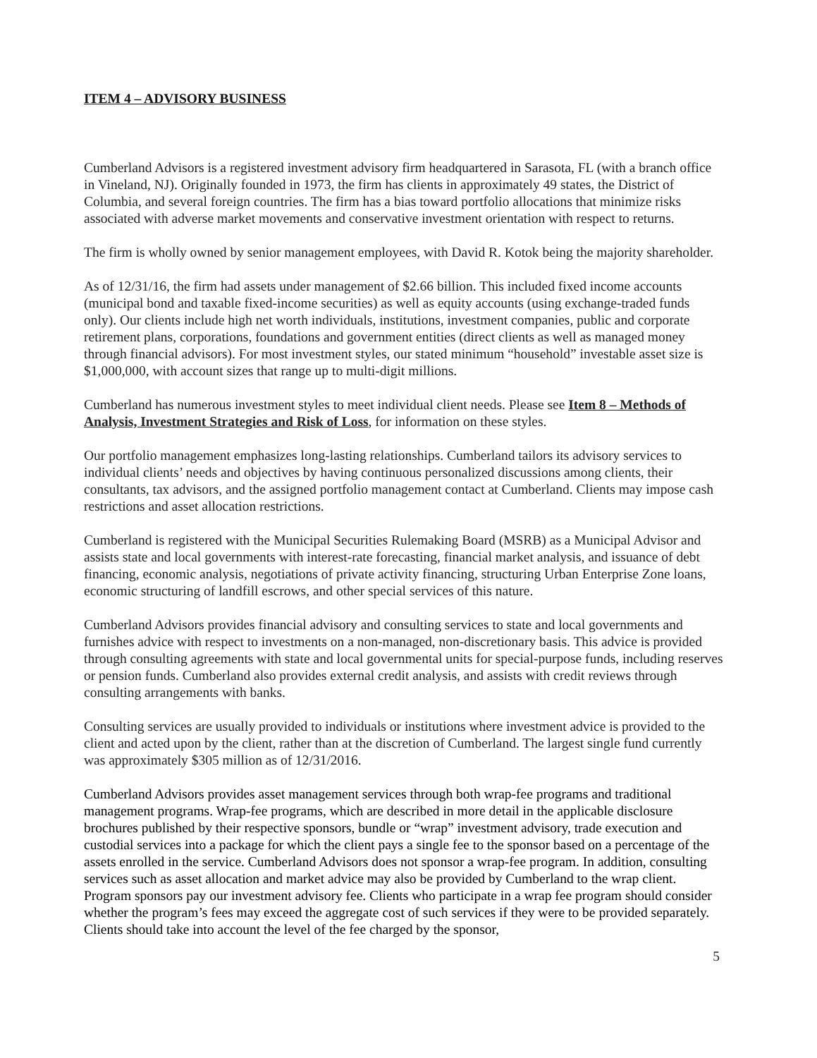ITEM 4 – ADVISORY BUSINESS
Cumberland Advisors is a registered investment advisory firm headquartered in Sarasota, FL (with a branch office in Vineland, NJ). Originally founded in 1973, the firm has clients in approximately 49 states, the District of Columbia, and several foreign countries. The firm has a bias toward portfolio allocations that minimize risks associated with adverse market movements and conservative investment orientation with respect to returns.
The firm is wholly owned by senior management employees, with David R. Kotok being the majority shareholder.
As of 12/31/16, the firm had assets under management of $2.66 billion. This included fixed income accounts (municipal bond and taxable fixed-income securities) as well as equity accounts (using exchange-traded funds only). Our clients include high net worth individuals, institutions, investment companies, public and corporate retirement plans, corporations, foundations and government entities (direct clients as well as managed money through financial advisors). For most investment styles, our stated minimum “household” investable asset size is $1,000,000, with account sizes that range up to multi-digit millions.
Cumberland has numerous investment styles to meet individual client needs. Please see Item 8 – Methods of Analysis, Investment Strategies and Risk of Loss, for information on these styles.
Our portfolio management emphasizes long-lasting relationships. Cumberland tailors its advisory services to individual clients’ needs and objectives by having continuous personalized discussions among clients, their consultants, tax advisors, and the assigned portfolio management contact at Cumberland. Clients may impose cash restrictions and asset allocation restrictions.
Cumberland is registered with the Municipal Securities Rulemaking Board (MSRB) as a Municipal Advisor and assists state and local governments with interest-rate forecasting, financial market analysis, and issuance of debt financing, economic analysis, negotiations of private activity financing, structuring Urban Enterprise Zone loans, economic structuring of landfill escrows, and other special services of this nature.
Cumberland Advisors provides financial advisory and consulting services to state and local governments and furnishes advice with respect to investments on a non-managed, non-discretionary basis. This advice is provided through consulting agreements with state and local governmental units for special-purpose funds, including reserves or pension funds. Cumberland also provides external credit analysis, and assists with credit reviews through consulting arrangements with banks.
Consulting services are usually provided to individuals or institutions where investment advice is provided to the client and acted upon by the client, rather than at the discretion of Cumberland. The largest single fund currently was approximately $305 million as of 12/31/2016.
Cumberland Advisors provides asset management services through both wrap-fee programs and traditional management programs. Wrap-fee programs, which are described in more detail in the applicable disclosure brochures published by their respective sponsors, bundle or “wrap” investment advisory, trade execution and custodial services into a package for which the client pays a single fee to the sponsor based on a percentage of the assets enrolled in the service. Cumberland Advisors does not sponsor a wrap-fee program. In addition, consulting services such as asset allocation and market advice may also be provided by Cumberland to the wrap client. Program sponsors pay our investment advisory fee. Clients who participate in a wrap fee program should consider whether the program’s fees may exceed the aggregate cost of such services if they were to be provided separately. Clients should take into account the level of the fee charged by the sponsor,
5